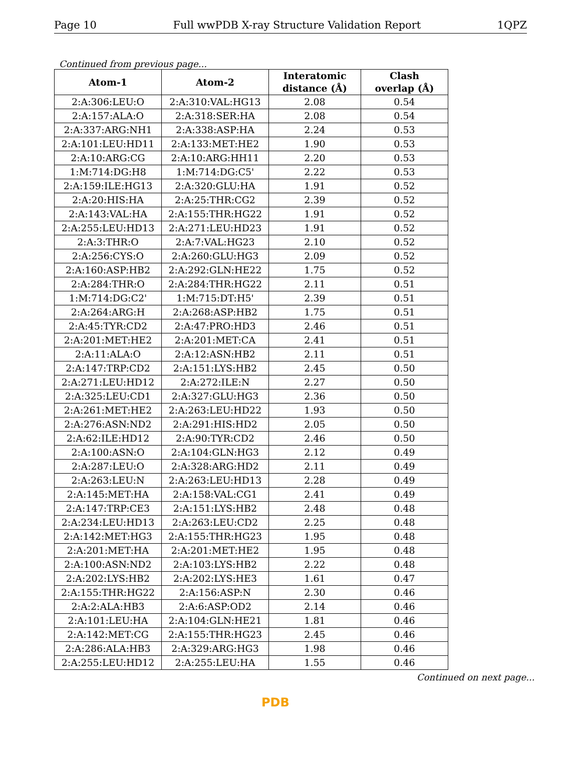Page 10 Full wwPDB X-ray Structure Validation Report 1QPZ
Continued from previous page...
| Atom-1 | Atom-2 | Interatomic distance (Å) | Clash overlap (Å) |
| --- | --- | --- | --- |
| 2:A:306:LEU:O | 2:A:310:VAL:HG13 | 2.08 | 0.54 |
| 2:A:157:ALA:O | 2:A:318:SER:HA | 2.08 | 0.54 |
| 2:A:337:ARG:NH1 | 2:A:338:ASP:HA | 2.24 | 0.53 |
| 2:A:101:LEU:HD11 | 2:A:133:MET:HE2 | 1.90 | 0.53 |
| 2:A:10:ARG:CG | 2:A:10:ARG:HH11 | 2.20 | 0.53 |
| 1:M:714:DG:H8 | 1:M:714:DG:C5' | 2.22 | 0.53 |
| 2:A:159:ILE:HG13 | 2:A:320:GLU:HA | 1.91 | 0.52 |
| 2:A:20:HIS:HA | 2:A:25:THR:CG2 | 2.39 | 0.52 |
| 2:A:143:VAL:HA | 2:A:155:THR:HG22 | 1.91 | 0.52 |
| 2:A:255:LEU:HD13 | 2:A:271:LEU:HD23 | 1.91 | 0.52 |
| 2:A:3:THR:O | 2:A:7:VAL:HG23 | 2.10 | 0.52 |
| 2:A:256:CYS:O | 2:A:260:GLU:HG3 | 2.09 | 0.52 |
| 2:A:160:ASP:HB2 | 2:A:292:GLN:HE22 | 1.75 | 0.52 |
| 2:A:284:THR:O | 2:A:284:THR:HG22 | 2.11 | 0.51 |
| 1:M:714:DG:C2' | 1:M:715:DT:H5' | 2.39 | 0.51 |
| 2:A:264:ARG:H | 2:A:268:ASP:HB2 | 1.75 | 0.51 |
| 2:A:45:TYR:CD2 | 2:A:47:PRO:HD3 | 2.46 | 0.51 |
| 2:A:201:MET:HE2 | 2:A:201:MET:CA | 2.41 | 0.51 |
| 2:A:11:ALA:O | 2:A:12:ASN:HB2 | 2.11 | 0.51 |
| 2:A:147:TRP:CD2 | 2:A:151:LYS:HB2 | 2.45 | 0.50 |
| 2:A:271:LEU:HD12 | 2:A:272:ILE:N | 2.27 | 0.50 |
| 2:A:325:LEU:CD1 | 2:A:327:GLU:HG3 | 2.36 | 0.50 |
| 2:A:261:MET:HE2 | 2:A:263:LEU:HD22 | 1.93 | 0.50 |
| 2:A:276:ASN:ND2 | 2:A:291:HIS:HD2 | 2.05 | 0.50 |
| 2:A:62:ILE:HD12 | 2:A:90:TYR:CD2 | 2.46 | 0.50 |
| 2:A:100:ASN:O | 2:A:104:GLN:HG3 | 2.12 | 0.49 |
| 2:A:287:LEU:O | 2:A:328:ARG:HD2 | 2.11 | 0.49 |
| 2:A:263:LEU:N | 2:A:263:LEU:HD13 | 2.28 | 0.49 |
| 2:A:145:MET:HA | 2:A:158:VAL:CG1 | 2.41 | 0.49 |
| 2:A:147:TRP:CE3 | 2:A:151:LYS:HB2 | 2.48 | 0.48 |
| 2:A:234:LEU:HD13 | 2:A:263:LEU:CD2 | 2.25 | 0.48 |
| 2:A:142:MET:HG3 | 2:A:155:THR:HG23 | 1.95 | 0.48 |
| 2:A:201:MET:HA | 2:A:201:MET:HE2 | 1.95 | 0.48 |
| 2:A:100:ASN:ND2 | 2:A:103:LYS:HB2 | 2.22 | 0.48 |
| 2:A:202:LYS:HB2 | 2:A:202:LYS:HE3 | 1.61 | 0.47 |
| 2:A:155:THR:HG22 | 2:A:156:ASP:N | 2.30 | 0.46 |
| 2:A:2:ALA:HB3 | 2:A:6:ASP:OD2 | 2.14 | 0.46 |
| 2:A:101:LEU:HA | 2:A:104:GLN:HE21 | 1.81 | 0.46 |
| 2:A:142:MET:CG | 2:A:155:THR:HG23 | 2.45 | 0.46 |
| 2:A:286:ALA:HB3 | 2:A:329:ARG:HG3 | 1.98 | 0.46 |
| 2:A:255:LEU:HD12 | 2:A:255:LEU:HA | 1.55 | 0.46 |
Continued on next page...
PDB